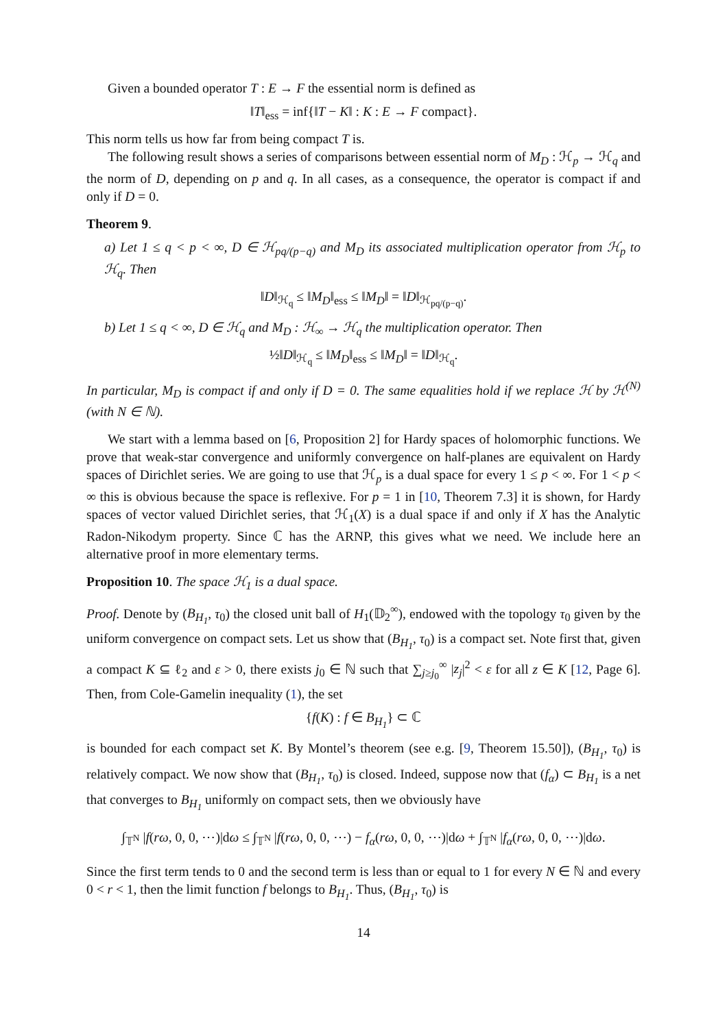Given a bounded operator T : E → F the essential norm is defined as
‖T‖<sub>ess</sub> = inf{‖T − K‖ : K : E → F compact}.
This norm tells us how far from being compact T is.
The following result shows a series of comparisons between essential norm of M<sub>D</sub> : ℋ<sub>p</sub> → ℋ<sub>q</sub> and the norm of D, depending on p and q. In all cases, as a consequence, the operator is compact if and only if D = 0.
Theorem 9.
a) Let 1 ≤ q < p < ∞, D ∈ ℋ<sub>pq/(p−q)</sub> and M<sub>D</sub> its associated multiplication operator from ℋ<sub>p</sub> to ℋ<sub>q</sub>. Then
‖D‖<sub>ℋ<sub>q</sub></sub> ≤ ‖M<sub>D</sub>‖<sub>ess</sub> ≤ ‖M<sub>D</sub>‖ = ‖D‖<sub>ℋ<sub>pq/(p−q)</sub></sub>.
b) Let 1 ≤ q < ∞, D ∈ ℋ<sub>q</sub> and M<sub>D</sub> : ℋ<sub>∞</sub> → ℋ<sub>q</sub> the multiplication operator. Then
½‖D‖<sub>ℋ<sub>q</sub></sub> ≤ ‖M<sub>D</sub>‖<sub>ess</sub> ≤ ‖M<sub>D</sub>‖ = ‖D‖<sub>ℋ<sub>q</sub></sub>.
In particular, M<sub>D</sub> is compact if and only if D = 0. The same equalities hold if we replace ℋ by ℋ<sup>(N)</sup> (with N ∈ ℕ).
We start with a lemma based on [6, Proposition 2] for Hardy spaces of holomorphic functions. We prove that weak-star convergence and uniformly convergence on half-planes are equivalent on Hardy spaces of Dirichlet series. We are going to use that ℋ<sub>p</sub> is a dual space for every 1 ≤ p < ∞. For 1 < p < ∞ this is obvious because the space is reflexive. For p = 1 in [10, Theorem 7.3] it is shown, for Hardy spaces of vector valued Dirichlet series, that ℋ<sub>1</sub>(X) is a dual space if and only if X has the Analytic Radon-Nikodym property. Since ℂ has the ARNP, this gives what we need. We include here an alternative proof in more elementary terms.
Proposition 10. The space ℋ<sub>1</sub> is a dual space.
Proof. Denote by (B<sub>H<sub>1</sub></sub>, τ<sub>0</sub>) the closed unit ball of H<sub>1</sub>(𝔻<sub>2</sub><sup>∞</sup>), endowed with the topology τ<sub>0</sub> given by the uniform convergence on compact sets. Let us show that (B<sub>H<sub>1</sub></sub>, τ<sub>0</sub>) is a compact set. Note first that, given a compact K ⊆ ℓ<sub>2</sub> and ε > 0, there exists j<sub>0</sub> ∈ ℕ such that ∑<sub>j≥j<sub>0</sub></sub><sup>∞</sup> |z<sub>j</sub>|<sup>2</sup> < ε for all z ∈ K [12, Page 6]. Then, from Cole-Gamelin inequality (1), the set
{f(K) : f ∈ B<sub>H<sub>1</sub></sub>} ⊂ ℂ
is bounded for each compact set K. By Montel’s theorem (see e.g. [9, Theorem 15.50]), (B<sub>H<sub>1</sub></sub>, τ<sub>0</sub>) is relatively compact. We now show that (B<sub>H<sub>1</sub></sub>, τ<sub>0</sub>) is closed. Indeed, suppose now that (f<sub>α</sub>) ⊂ B<sub>H<sub>1</sub></sub> is a net that converges to B<sub>H<sub>1</sub></sub> uniformly on compact sets, then we obviously have
∫<sub>𝕋<sup>N</sup></sub> |f(rω, 0, 0, ⋯)|dω ≤ ∫<sub>𝕋<sup>N</sup></sub> |f(rω, 0, 0, ⋯) − f<sub>α</sub>(rω, 0, 0, ⋯)|dω + ∫<sub>𝕋<sup>N</sup></sub> |f<sub>α</sub>(rω, 0, 0, ⋯)|dω.
Since the first term tends to 0 and the second term is less than or equal to 1 for every N ∈ ℕ and every 0 < r < 1, then the limit function f belongs to B<sub>H<sub>1</sub></sub>. Thus, (B<sub>H<sub>1</sub></sub>, τ<sub>0</sub>) is
14